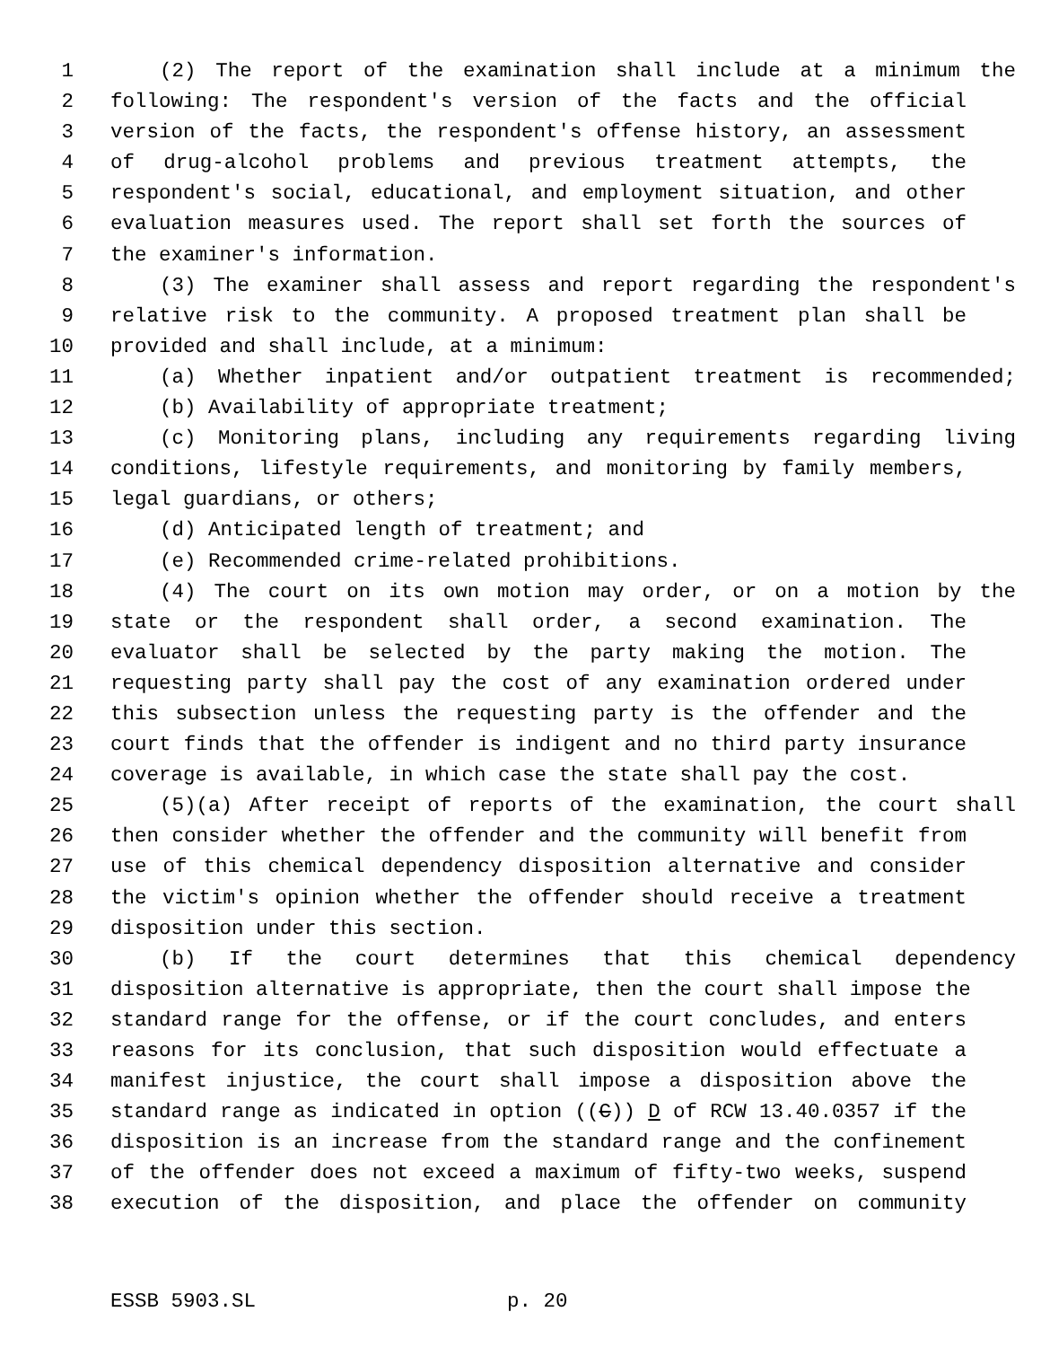1 (2) The report of the examination shall include at a minimum the
2 following: The respondent's version of the facts and the official
3 version of the facts, the respondent's offense history, an assessment
4 of drug-alcohol problems and previous treatment attempts, the
5 respondent's social, educational, and employment situation, and other
6 evaluation measures used. The report shall set forth the sources of
7 the examiner's information.
8 (3) The examiner shall assess and report regarding the respondent's
9 relative risk to the community. A proposed treatment plan shall be
10 provided and shall include, at a minimum:
11 (a) Whether inpatient and/or outpatient treatment is recommended;
12 (b) Availability of appropriate treatment;
13 (c) Monitoring plans, including any requirements regarding living
14 conditions, lifestyle requirements, and monitoring by family members,
15 legal guardians, or others;
16 (d) Anticipated length of treatment; and
17 (e) Recommended crime-related prohibitions.
18 (4) The court on its own motion may order, or on a motion by the
19 state or the respondent shall order, a second examination. The
20 evaluator shall be selected by the party making the motion. The
21 requesting party shall pay the cost of any examination ordered under
22 this subsection unless the requesting party is the offender and the
23 court finds that the offender is indigent and no third party insurance
24 coverage is available, in which case the state shall pay the cost.
25 (5)(a) After receipt of reports of the examination, the court shall
26 then consider whether the offender and the community will benefit from
27 use of this chemical dependency disposition alternative and consider
28 the victim's opinion whether the offender should receive a treatment
29 disposition under this section.
30 (b) If the court determines that this chemical dependency
31 disposition alternative is appropriate, then the court shall impose the
32 standard range for the offense, or if the court concludes, and enters
33 reasons for its conclusion, that such disposition would effectuate a
34 manifest injustice, the court shall impose a disposition above the
35 standard range as indicated in option ((C)) D of RCW 13.40.0357 if the
36 disposition is an increase from the standard range and the confinement
37 of the offender does not exceed a maximum of fifty-two weeks, suspend
38 execution of the disposition, and place the offender on community
ESSB 5903.SL p. 20